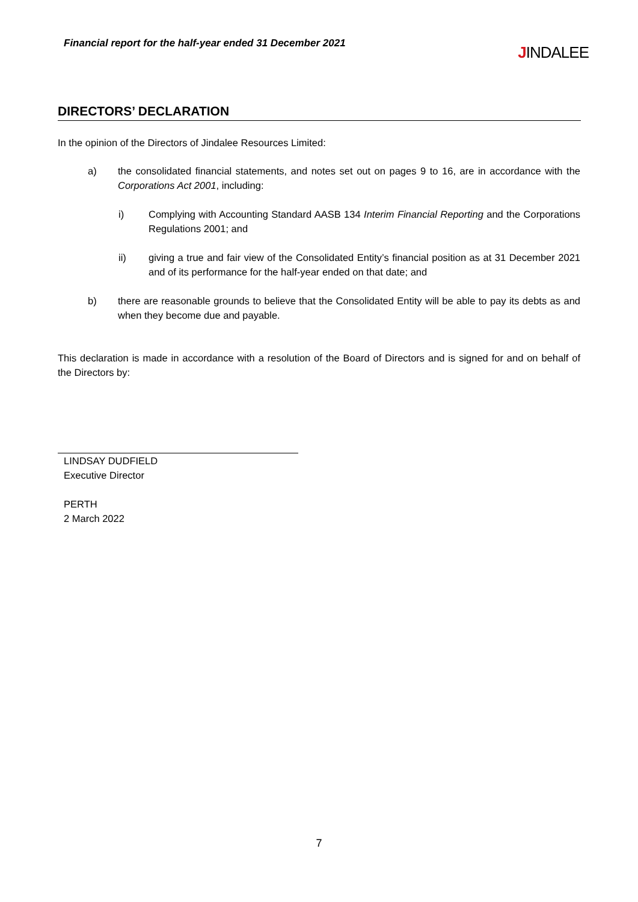Financial report for the half-year ended 31 December 2021
JINDALEE
DIRECTORS’ DECLARATION
In the opinion of the Directors of Jindalee Resources Limited:
a) the consolidated financial statements, and notes set out on pages 9 to 16, are in accordance with the Corporations Act 2001, including:
i) Complying with Accounting Standard AASB 134 Interim Financial Reporting and the Corporations Regulations 2001; and
ii) giving a true and fair view of the Consolidated Entity’s financial position as at 31 December 2021 and of its performance for the half-year ended on that date; and
b) there are reasonable grounds to believe that the Consolidated Entity will be able to pay its debts as and when they become due and payable.
This declaration is made in accordance with a resolution of the Board of Directors and is signed for and on behalf of the Directors by:
LINDSAY DUDFIELD
Executive Director
PERTH
2 March 2022
7